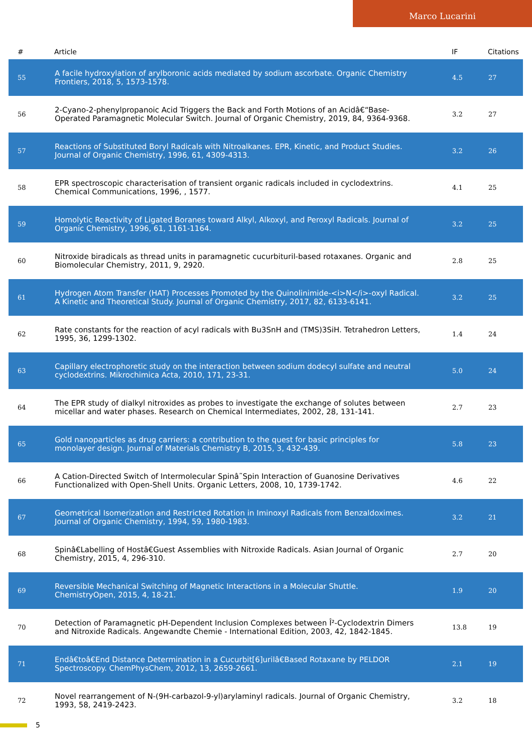Marco Lucarini
| # | Article | IF | Citations |
| --- | --- | --- | --- |
| 55 | A facile hydroxylation of arylboronic acids mediated by sodium ascorbate. Organic Chemistry Frontiers, 2018, 5, 1573-1578. | 4.5 | 27 |
| 56 | 2-Cyano-2-phenylpropanoic Acid Triggers the Back and Forth Motions of an Acidâ€“Base-Operated Paramagnetic Molecular Switch. Journal of Organic Chemistry, 2019, 84, 9364-9368. | 3.2 | 27 |
| 57 | Reactions of Substituted Boryl Radicals with Nitroalkanes. EPR, Kinetic, and Product Studies. Journal of Organic Chemistry, 1996, 61, 4309-4313. | 3.2 | 26 |
| 58 | EPR spectroscopic characterisation of transient organic radicals included in cyclodextrins. Chemical Communications, 1996, , 1577. | 4.1 | 25 |
| 59 | Homolytic Reactivity of Ligated Boranes toward Alkyl, Alkoxyl, and Peroxyl Radicals. Journal of Organic Chemistry, 1996, 61, 1161-1164. | 3.2 | 25 |
| 60 | Nitroxide biradicals as thread units in paramagnetic cucurbituril-based rotaxanes. Organic and Biomolecular Chemistry, 2011, 9, 2920. | 2.8 | 25 |
| 61 | Hydrogen Atom Transfer (HAT) Processes Promoted by the Quinolinimide-<i>N</i>-oxyl Radical. A Kinetic and Theoretical Study. Journal of Organic Chemistry, 2017, 82, 6133-6141. | 3.2 | 25 |
| 62 | Rate constants for the reaction of acyl radicals with Bu3SnH and (TMS)3SiH. Tetrahedron Letters, 1995, 36, 1299-1302. | 1.4 | 24 |
| 63 | Capillary electrophoretic study on the interaction between sodium dodecyl sulfate and neutral cyclodextrins. Mikrochimica Acta, 2010, 171, 23-31. | 5.0 | 24 |
| 64 | The EPR study of dialkyl nitroxides as probes to investigate the exchange of solutes between micellar and water phases. Research on Chemical Intermediates, 2002, 28, 131-141. | 2.7 | 23 |
| 65 | Gold nanoparticles as drug carriers: a contribution to the quest for basic principles for monolayer design. Journal of Materials Chemistry B, 2015, 3, 432-439. | 5.8 | 23 |
| 66 | A Cation-Directed Switch of Intermolecular Spinâ˜Spin Interaction of Guanosine Derivatives Functionalized with Open-Shell Units. Organic Letters, 2008, 10, 1739-1742. | 4.6 | 22 |
| 67 | Geometrical Isomerization and Restricted Rotation in Iminoxyl Radicals from Benzaldoximes. Journal of Organic Chemistry, 1994, 59, 1980-1983. | 3.2 | 21 |
| 68 | Spinâ€Labelling of Hostâ€Guest Assemblies with Nitroxide Radicals. Asian Journal of Organic Chemistry, 2015, 4, 296-310. | 2.7 | 20 |
| 69 | Reversible Mechanical Switching of Magnetic Interactions in a Molecular Shuttle. ChemistryOpen, 2015, 4, 18-21. | 1.9 | 20 |
| 70 | Detection of Paramagnetic pH-Dependent Inclusion Complexes between Î²-Cyclodextrin Dimers and Nitroxide Radicals. Angewandte Chemie - International Edition, 2003, 42, 1842-1845. | 13.8 | 19 |
| 71 | Endâ€toâ€End Distance Determination in a Cucurbit[6]urilâ€Based Rotaxane by PELDOR Spectroscopy. ChemPhysChem, 2012, 13, 2659-2661. | 2.1 | 19 |
| 72 | Novel rearrangement of N-(9H-carbazol-9-yl)arylaminyl radicals. Journal of Organic Chemistry, 1993, 58, 2419-2423. | 3.2 | 18 |
5